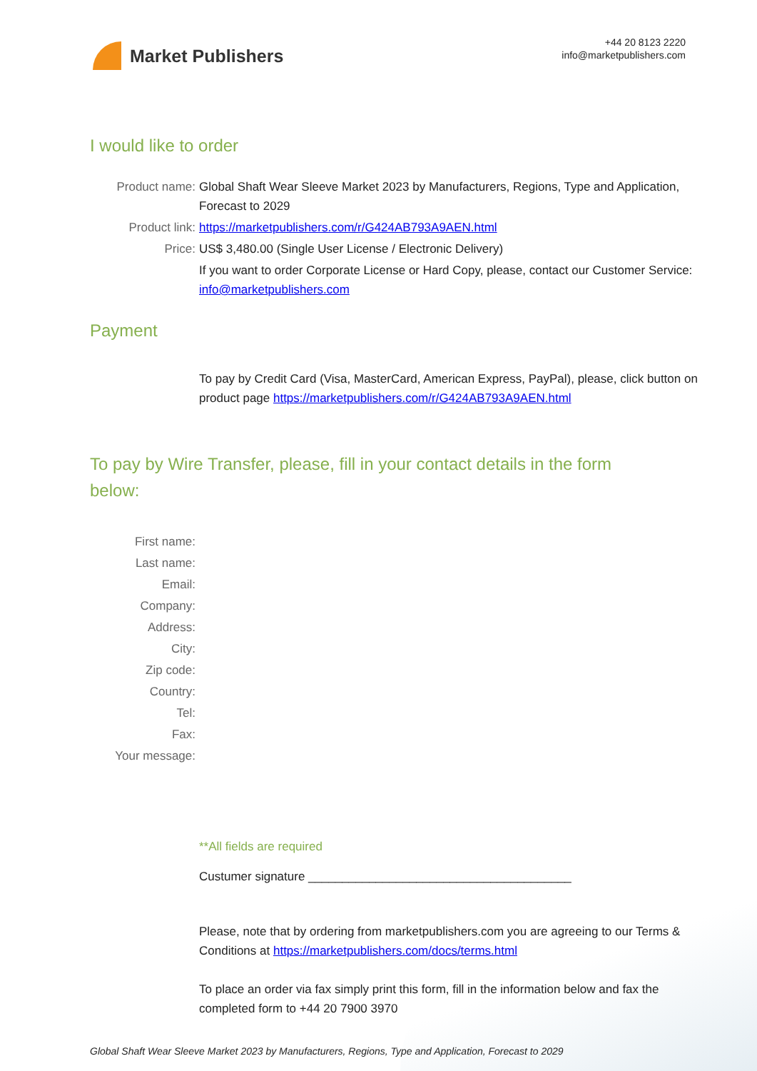Market Publishers
+44 20 8123 2220
info@marketpublishers.com
I would like to order
Product name: Global Shaft Wear Sleeve Market 2023 by Manufacturers, Regions, Type and Application, Forecast to 2029
Product link: https://marketpublishers.com/r/G424AB793A9AEN.html
Price: US$ 3,480.00 (Single User License / Electronic Delivery)
If you want to order Corporate License or Hard Copy, please, contact our Customer Service:
info@marketpublishers.com
Payment
To pay by Credit Card (Visa, MasterCard, American Express, PayPal), please, click button on product page https://marketpublishers.com/r/G424AB793A9AEN.html
To pay by Wire Transfer, please, fill in your contact details in the form below:
First name:
Last name:
Email:
Company:
Address:
City:
Zip code:
Country:
Tel:
Fax:
Your message:
**All fields are required
Custumer signature _______________________________________
Please, note that by ordering from marketpublishers.com you are agreeing to our Terms & Conditions at https://marketpublishers.com/docs/terms.html
To place an order via fax simply print this form, fill in the information below and fax the completed form to +44 20 7900 3970
Global Shaft Wear Sleeve Market 2023 by Manufacturers, Regions, Type and Application, Forecast to 2029